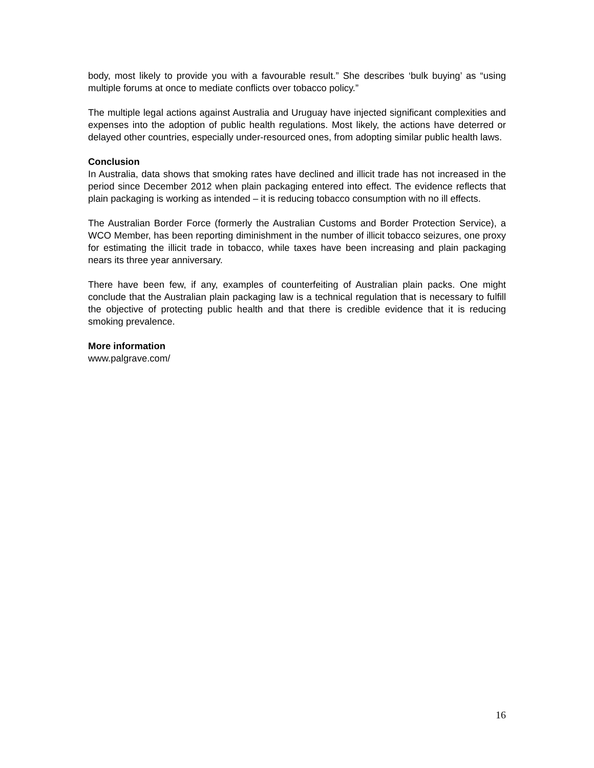body, most likely to provide you with a favourable result.” She describes ‘bulk buying’ as “using multiple forums at once to mediate conflicts over tobacco policy.”
The multiple legal actions against Australia and Uruguay have injected significant complexities and expenses into the adoption of public health regulations. Most likely, the actions have deterred or delayed other countries, especially under-resourced ones, from adopting similar public health laws.
Conclusion
In Australia, data shows that smoking rates have declined and illicit trade has not increased in the period since December 2012 when plain packaging entered into effect. The evidence reflects that plain packaging is working as intended – it is reducing tobacco consumption with no ill effects.
The Australian Border Force (formerly the Australian Customs and Border Protection Service), a WCO Member, has been reporting diminishment in the number of illicit tobacco seizures, one proxy for estimating the illicit trade in tobacco, while taxes have been increasing and plain packaging nears its three year anniversary.
There have been few, if any, examples of counterfeiting of Australian plain packs. One might conclude that the Australian plain packaging law is a technical regulation that is necessary to fulfill the objective of protecting public health and that there is credible evidence that it is reducing smoking prevalence.
More information
www.palgrave.com/
16